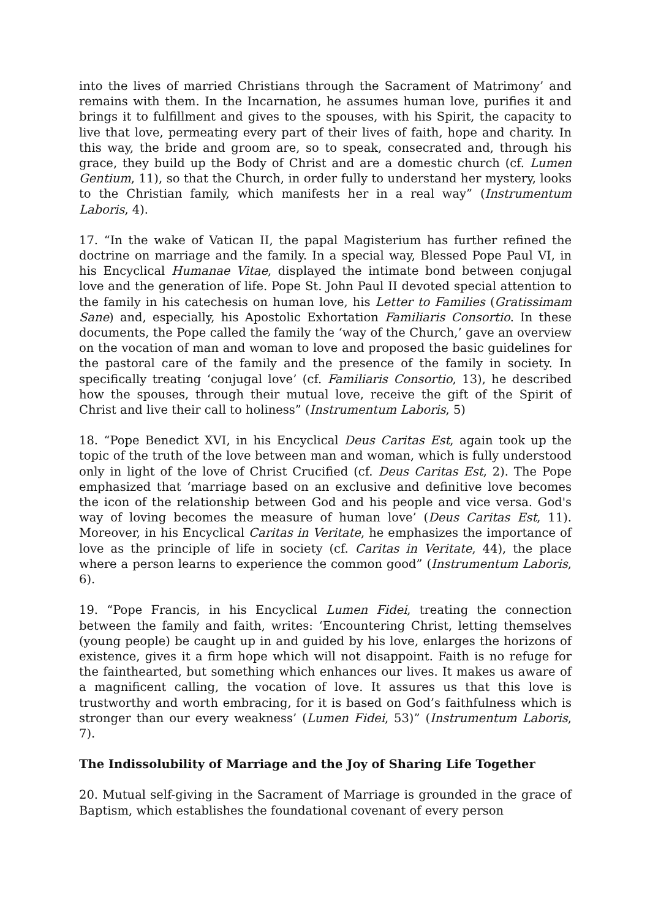into the lives of married Christians through the Sacrament of Matrimony’ and remains with them. In the Incarnation, he assumes human love, purifies it and brings it to fulfillment and gives to the spouses, with his Spirit, the capacity to live that love, permeating every part of their lives of faith, hope and charity. In this way, the bride and groom are, so to speak, consecrated and, through his grace, they build up the Body of Christ and are a domestic church (cf. Lumen Gentium, 11), so that the Church, in order fully to understand her mystery, looks to the Christian family, which manifests her in a real way” (Instrumentum Laboris, 4).
17. “In the wake of Vatican II, the papal Magisterium has further refined the doctrine on marriage and the family. In a special way, Blessed Pope Paul VI, in his Encyclical Humanae Vitae, displayed the intimate bond between conjugal love and the generation of life. Pope St. John Paul II devoted special attention to the family in his catechesis on human love, his Letter to Families (Gratissimam Sane) and, especially, his Apostolic Exhortation Familiaris Consortio. In these documents, the Pope called the family the ‘way of the Church,’ gave an overview on the vocation of man and woman to love and proposed the basic guidelines for the pastoral care of the family and the presence of the family in society. In specifically treating ‘conjugal love’ (cf. Familiaris Consortio, 13), he described how the spouses, through their mutual love, receive the gift of the Spirit of Christ and live their call to holiness” (Instrumentum Laboris, 5)
18. “Pope Benedict XVI, in his Encyclical Deus Caritas Est, again took up the topic of the truth of the love between man and woman, which is fully understood only in light of the love of Christ Crucified (cf. Deus Caritas Est, 2). The Pope emphasized that ‘marriage based on an exclusive and definitive love becomes the icon of the relationship between God and his people and vice versa. God's way of loving becomes the measure of human love’ (Deus Caritas Est, 11). Moreover, in his Encyclical Caritas in Veritate, he emphasizes the importance of love as the principle of life in society (cf. Caritas in Veritate, 44), the place where a person learns to experience the common good” (Instrumentum Laboris, 6).
19. “Pope Francis, in his Encyclical Lumen Fidei, treating the connection between the family and faith, writes: ‘Encountering Christ, letting themselves (young people) be caught up in and guided by his love, enlarges the horizons of existence, gives it a firm hope which will not disappoint. Faith is no refuge for the fainthearted, but something which enhances our lives. It makes us aware of a magnificent calling, the vocation of love. It assures us that this love is trustworthy and worth embracing, for it is based on God’s faithfulness which is stronger than our every weakness’ (Lumen Fidei, 53)” (Instrumentum Laboris, 7).
The Indissolubility of Marriage and the Joy of Sharing Life Together
20. Mutual self-giving in the Sacrament of Marriage is grounded in the grace of Baptism, which establishes the foundational covenant of every person